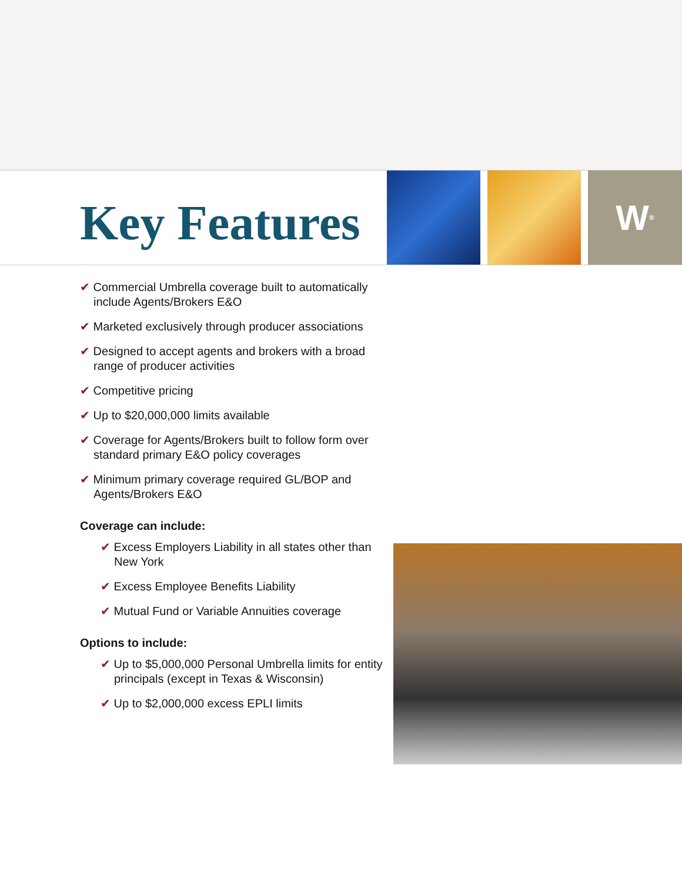Key Features
W <sup>®</sup>
✔ Commercial Umbrella coverage built to automatically include Agents/Brokers E&O
✔ Marketed exclusively through producer associations
✔ Designed to accept agents and brokers with a broad range of producer activities
✔ Competitive pricing
✔ Up to $20,000,000 limits available
✔ Coverage for Agents/Brokers built to follow form over standard primary E&O policy coverages
✔ Minimum primary coverage required GL/BOP and Agents/Brokers E&O
Coverage can include:
✔ Excess Employers Liability in all states other than New York
✔ Excess Employee Benefits Liability
✔ Mutual Fund or Variable Annuities coverage
Options to include:
✔ Up to $5,000,000 Personal Umbrella limits for entity principals (except in Texas & Wisconsin)
✔ Up to $2,000,000 excess EPLI limits